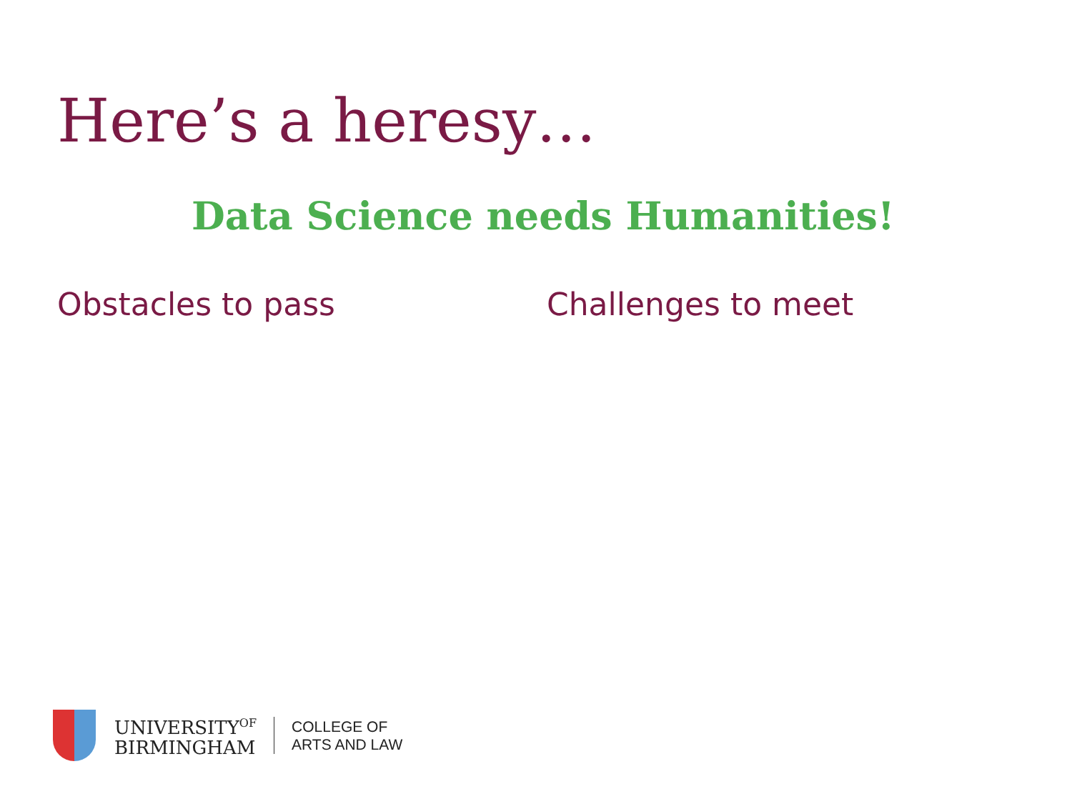Here’s a heresy…
Data Science needs Humanities!
Obstacles to pass Challenges to meet
UNIVERSITY<sup>OF</sup>
BIRMINGHAM
COLLEGE OF
ARTS AND LAW